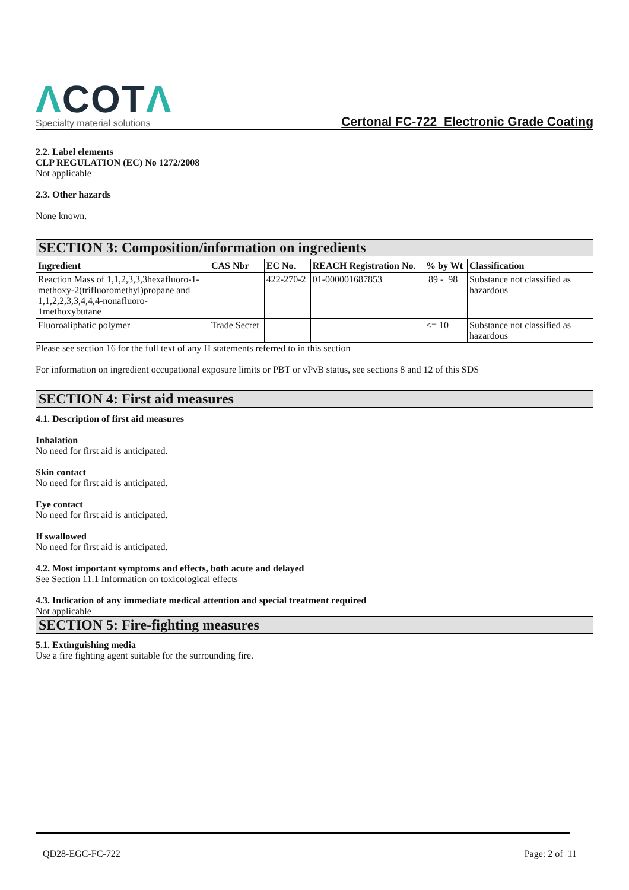ΛCOTΛ
Specialty material solutions
Certonal FC-722 Electronic Grade Coating
2.2. Label elements
CLP REGULATION (EC) No 1272/2008
Not applicable
2.3. Other hazards
None known.
SECTION 3: Composition/information on ingredients
| Ingredient | CAS Nbr | EC No. | REACH Registration No. | % by Wt | Classification |
| --- | --- | --- | --- | --- | --- |
| Reaction Mass of 1,1,2,3,3,3hexafluoro-1-methoxy-2(trifluoromethyl)propane and 1,1,2,2,3,3,4,4,4-nonafluoro-1methoxybutane | | 422-270-2 | 01-000001687853 | 89 - 98 | Substance not classified as hazardous |
| Fluoroaliphatic polymer | Trade Secret | | | <= 10 | Substance not classified as hazardous |
Please see section 16 for the full text of any H statements referred to in this section
For information on ingredient occupational exposure limits or PBT or vPvB status, see sections 8 and 12 of this SDS
SECTION 4: First aid measures
4.1. Description of first aid measures
Inhalation
No need for first aid is anticipated.
Skin contact
No need for first aid is anticipated.
Eye contact
No need for first aid is anticipated.
If swallowed
No need for first aid is anticipated.
4.2. Most important symptoms and effects, both acute and delayed
See Section 11.1 Information on toxicological effects
4.3. Indication of any immediate medical attention and special treatment required
Not applicable
SECTION 5: Fire-fighting measures
5.1. Extinguishing media
Use a fire fighting agent suitable for the surrounding fire.
QD28-EGC-FC-722 Page: 2 of 11